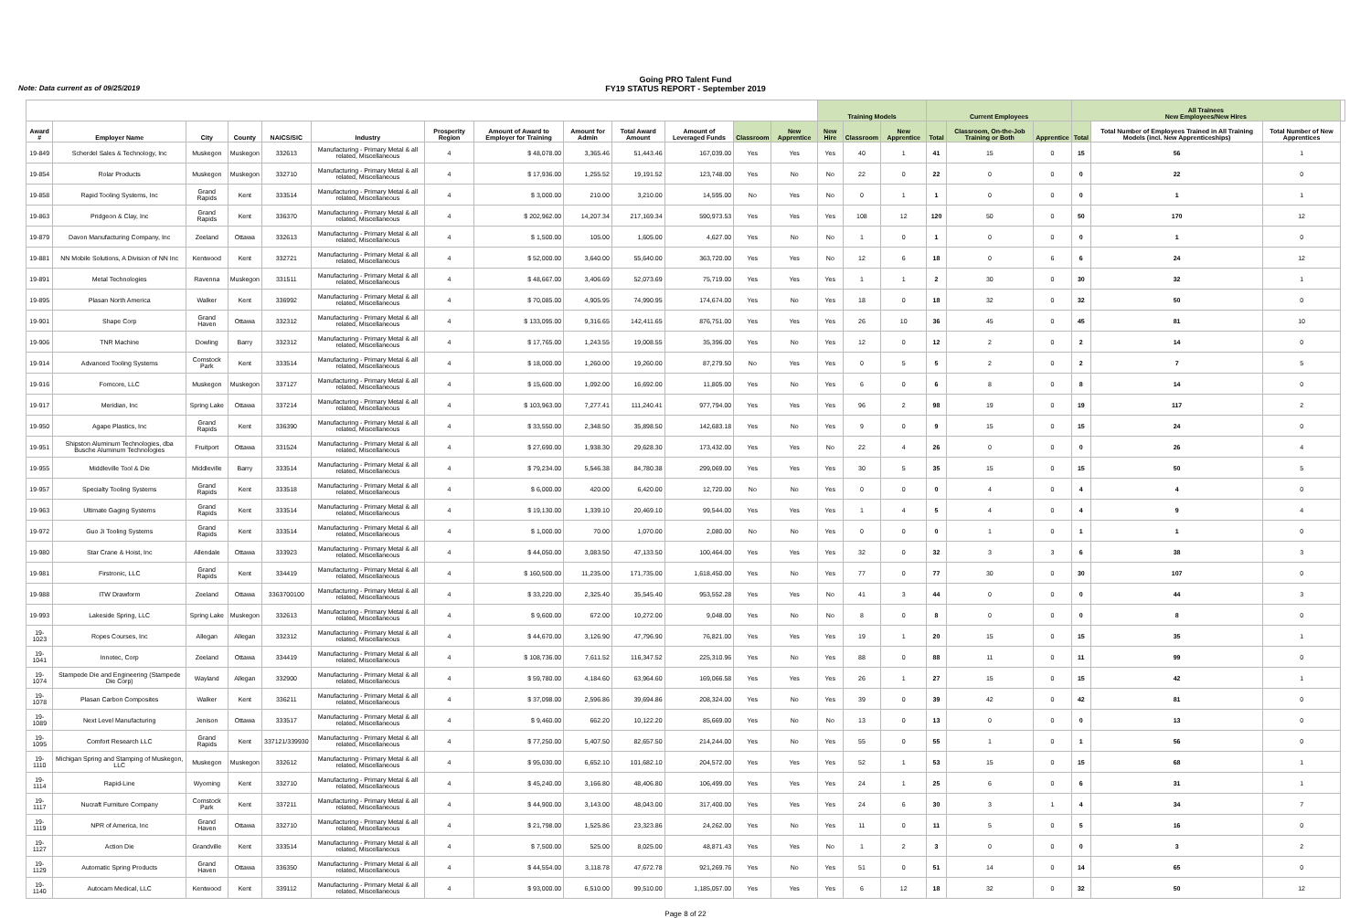Going PRO Talent Fund
FY19 STATUS REPORT - September 2019
Note: Data current as of 09/25/2019
| | | | | | | | | | | | | | Training Models | | | Current Employees | | | All Trainees New Employees/New Hires | | | |
| --- | --- | --- | --- | --- | --- | --- | --- | --- | --- | --- | --- | --- | --- | --- | --- | --- | --- | --- | --- | --- | --- | --- |
| Award # | Employer Name | City | County | NAICS/SIC | Industry | Prosperity Region | Amount of Award to Employer for Training | Amount for Admin | Total Award Amount | Amount of Leveraged Funds | Classroom | New Apprentice | New Hire | Classroom | New Apprentice | Total | Classroom, On-the-Job Training or Both | Apprentice | Total | Total Number of Employees Trained in All Training Models (incl. New Apprenticeships) | Total Number of New Apprentices | |
| 19-849 | Scherdel Sales & Technology, Inc | Muskegon | Muskegon | 332613 | Manufacturing - Primary Metal & all related, Miscellaneous | 4 | $ 48,078.00 | 3,365.46 | 51,443.46 | 167,039.00 | Yes | Yes | Yes | 40 | 1 | 41 | 15 | 0 | 15 | 56 | 1 | |
| 19-854 | Rolar Products | Muskegon | Muskegon | 332710 | Manufacturing - Primary Metal & all related, Miscellaneous | 4 | $ 17,936.00 | 1,255.52 | 19,191.52 | 123,748.00 | Yes | No | No | 22 | 0 | 22 | 0 | 0 | 0 | 22 | 0 | |
| 19-858 | Rapid Tooling Systems, Inc | Grand Rapids | Kent | 333514 | Manufacturing - Primary Metal & all related, Miscellaneous | 4 | $ 3,000.00 | 210.00 | 3,210.00 | 14,595.00 | No | Yes | No | 0 | 1 | 1 | 0 | 0 | 0 | 1 | 1 | |
| 19-863 | Pridgeon & Clay, Inc | Grand Rapids | Kent | 336370 | Manufacturing - Primary Metal & all related, Miscellaneous | 4 | $ 202,962.00 | 14,207.34 | 217,169.34 | 590,973.53 | Yes | Yes | Yes | 108 | 12 | 120 | 50 | 0 | 50 | 170 | 12 | |
| 19-879 | Davon Manufacturing Company, Inc | Zeeland | Ottawa | 332613 | Manufacturing - Primary Metal & all related, Miscellaneous | 4 | $ 1,500.00 | 105.00 | 1,605.00 | 4,627.00 | Yes | No | No | 1 | 0 | 1 | 0 | 0 | 0 | 1 | 0 | |
| 19-881 | NN Mobile Solutions, A Division of NN Inc | Kentwood | Kent | 332721 | Manufacturing - Primary Metal & all related, Miscellaneous | 4 | $ 52,000.00 | 3,640.00 | 55,640.00 | 363,720.00 | Yes | Yes | No | 12 | 6 | 18 | 0 | 6 | 6 | 24 | 12 | |
| 19-891 | Metal Technologies | Ravenna | Muskegon | 331511 | Manufacturing - Primary Metal & all related, Miscellaneous | 4 | $ 48,667.00 | 3,406.69 | 52,073.69 | 75,719.00 | Yes | Yes | Yes | 1 | 1 | 2 | 30 | 0 | 30 | 32 | 1 | |
| 19-895 | Plasan North America | Walker | Kent | 336992 | Manufacturing - Primary Metal & all related, Miscellaneous | 4 | $ 70,085.00 | 4,905.95 | 74,990.95 | 174,674.00 | Yes | No | Yes | 18 | 0 | 18 | 32 | 0 | 32 | 50 | 0 | |
| 19-901 | Shape Corp | Grand Haven | Ottawa | 332312 | Manufacturing - Primary Metal & all related, Miscellaneous | 4 | $ 133,095.00 | 9,316.65 | 142,411.65 | 876,751.00 | Yes | Yes | Yes | 26 | 10 | 36 | 45 | 0 | 45 | 81 | 10 | |
| 19-906 | TNR Machine | Dowling | Barry | 332312 | Manufacturing - Primary Metal & all related, Miscellaneous | 4 | $ 17,765.00 | 1,243.55 | 19,008.55 | 35,396.00 | Yes | No | Yes | 12 | 0 | 12 | 2 | 0 | 2 | 14 | 0 | |
| 19-914 | Advanced Tooling Systems | Comstock Park | Kent | 333514 | Manufacturing - Primary Metal & all related, Miscellaneous | 4 | $ 18,000.00 | 1,260.00 | 19,260.00 | 87,279.50 | No | Yes | Yes | 0 | 5 | 5 | 2 | 0 | 2 | 7 | 5 | |
| 19-916 | Fomcore, LLC | Muskegon | Muskegon | 337127 | Manufacturing - Primary Metal & all related, Miscellaneous | 4 | $ 15,600.00 | 1,092.00 | 16,692.00 | 11,805.00 | Yes | No | Yes | 6 | 0 | 6 | 8 | 0 | 8 | 14 | 0 | |
| 19-917 | Meridian, Inc | Spring Lake | Ottawa | 337214 | Manufacturing - Primary Metal & all related, Miscellaneous | 4 | $ 103,963.00 | 7,277.41 | 111,240.41 | 977,794.00 | Yes | Yes | Yes | 96 | 2 | 98 | 19 | 0 | 19 | 117 | 2 | |
| 19-950 | Agape Plastics, Inc | Grand Rapids | Kent | 336390 | Manufacturing - Primary Metal & all related, Miscellaneous | 4 | $ 33,550.00 | 2,348.50 | 35,898.50 | 142,683.18 | Yes | No | Yes | 9 | 0 | 9 | 15 | 0 | 15 | 24 | 0 | |
| 19-951 | Shipston Aluminum Technologies, dba Busche Aluminum Technologies | Fruitport | Ottawa | 331524 | Manufacturing - Primary Metal & all related, Miscellaneous | 4 | $ 27,690.00 | 1,938.30 | 29,628.30 | 173,432.00 | Yes | Yes | No | 22 | 4 | 26 | 0 | 0 | 0 | 26 | 4 | |
| 19-955 | Middleville Tool & Die | Middleville | Barry | 333514 | Manufacturing - Primary Metal & all related, Miscellaneous | 4 | $ 79,234.00 | 5,546.38 | 84,780.38 | 299,069.00 | Yes | Yes | Yes | 30 | 5 | 35 | 15 | 0 | 15 | 50 | 5 | |
| 19-957 | Specialty Tooling Systems | Grand Rapids | Kent | 333518 | Manufacturing - Primary Metal & all related, Miscellaneous | 4 | $ 6,000.00 | 420.00 | 6,420.00 | 12,720.00 | No | No | Yes | 0 | 0 | 0 | 4 | 0 | 4 | 4 | 0 | |
| 19-963 | Ultimate Gaging Systems | Grand Rapids | Kent | 333514 | Manufacturing - Primary Metal & all related, Miscellaneous | 4 | $ 19,130.00 | 1,339.10 | 20,469.10 | 99,544.00 | Yes | Yes | Yes | 1 | 4 | 5 | 4 | 0 | 4 | 9 | 4 | |
| 19-972 | Guo Ji Tooling Systems | Grand Rapids | Kent | 333514 | Manufacturing - Primary Metal & all related, Miscellaneous | 4 | $ 1,000.00 | 70.00 | 1,070.00 | 2,080.00 | No | No | Yes | 0 | 0 | 0 | 1 | 0 | 1 | 1 | 0 | |
| 19-980 | Star Crane & Hoist, Inc | Allendale | Ottawa | 333923 | Manufacturing - Primary Metal & all related, Miscellaneous | 4 | $ 44,050.00 | 3,083.50 | 47,133.50 | 100,464.00 | Yes | Yes | Yes | 32 | 0 | 32 | 3 | 3 | 6 | 38 | 3 | |
| 19-981 | Firstronic, LLC | Grand Rapids | Kent | 334419 | Manufacturing - Primary Metal & all related, Miscellaneous | 4 | $ 160,500.00 | 11,235.00 | 171,735.00 | 1,618,450.00 | Yes | No | Yes | 77 | 0 | 77 | 30 | 0 | 30 | 107 | 0 | |
| 19-988 | ITW Drawform | Zeeland | Ottawa | 3363700100 | Manufacturing - Primary Metal & all related, Miscellaneous | 4 | $ 33,220.00 | 2,325.40 | 35,545.40 | 953,552.28 | Yes | Yes | No | 41 | 3 | 44 | 0 | 0 | 0 | 44 | 3 | |
| 19-993 | Lakeside Spring, LLC | Spring Lake | Muskegon | 332613 | Manufacturing - Primary Metal & all related, Miscellaneous | 4 | $ 9,600.00 | 672.00 | 10,272.00 | 9,048.00 | Yes | No | No | 8 | 0 | 8 | 0 | 0 | 0 | 8 | 0 | |
| 19-1023 | Ropes Courses, Inc | Allegan | Allegan | 332312 | Manufacturing - Primary Metal & all related, Miscellaneous | 4 | $ 44,670.00 | 3,126.90 | 47,796.90 | 76,821.00 | Yes | Yes | Yes | 19 | 1 | 20 | 15 | 0 | 15 | 35 | 1 | |
| 19-1041 | Innotec, Corp | Zeeland | Ottawa | 334419 | Manufacturing - Primary Metal & all related, Miscellaneous | 4 | $ 108,736.00 | 7,611.52 | 116,347.52 | 225,310.96 | Yes | No | Yes | 88 | 0 | 88 | 11 | 0 | 11 | 99 | 0 | |
| 19-1074 | Stampede Die and Engineering (Stampede Die Corp) | Wayland | Allegan | 332900 | Manufacturing - Primary Metal & all related, Miscellaneous | 4 | $ 59,780.00 | 4,184.60 | 63,964.60 | 169,066.58 | Yes | Yes | Yes | 26 | 1 | 27 | 15 | 0 | 15 | 42 | 1 | |
| 19-1078 | Plasan Carbon Composites | Walker | Kent | 336211 | Manufacturing - Primary Metal & all related, Miscellaneous | 4 | $ 37,098.00 | 2,596.86 | 39,694.86 | 208,324.00 | Yes | No | Yes | 39 | 0 | 39 | 42 | 0 | 42 | 81 | 0 | |
| 19-1089 | Next Level Manufacturing | Jenison | Ottawa | 333517 | Manufacturing - Primary Metal & all related, Miscellaneous | 4 | $ 9,460.00 | 662.20 | 10,122.20 | 85,669.00 | Yes | No | No | 13 | 0 | 13 | 0 | 0 | 0 | 13 | 0 | |
| 19-1095 | Comfort Research LLC | Grand Rapids | Kent | 337121/339930 | Manufacturing - Primary Metal & all related, Miscellaneous | 4 | $ 77,250.00 | 5,407.50 | 82,657.50 | 214,244.00 | Yes | No | Yes | 55 | 0 | 55 | 1 | 0 | 1 | 56 | 0 | |
| 19-1110 | Michigan Spring and Stamping of Muskegon, LLC | Muskegon | Muskegon | 332612 | Manufacturing - Primary Metal & all related, Miscellaneous | 4 | $ 95,030.00 | 6,652.10 | 101,682.10 | 204,572.00 | Yes | Yes | Yes | 52 | 1 | 53 | 15 | 0 | 15 | 68 | 1 | |
| 19-1114 | Rapid-Line | Wyoming | Kent | 332710 | Manufacturing - Primary Metal & all related, Miscellaneous | 4 | $ 45,240.00 | 3,166.80 | 48,406.80 | 106,499.00 | Yes | Yes | Yes | 24 | 1 | 25 | 6 | 0 | 6 | 31 | 1 | |
| 19-1117 | Nucraft Furniture Company | Comstock Park | Kent | 337211 | Manufacturing - Primary Metal & all related, Miscellaneous | 4 | $ 44,900.00 | 3,143.00 | 48,043.00 | 317,400.00 | Yes | Yes | Yes | 24 | 6 | 30 | 3 | 1 | 4 | 34 | 7 | |
| 19-1119 | NPR of America, Inc | Grand Haven | Ottawa | 332710 | Manufacturing - Primary Metal & all related, Miscellaneous | 4 | $ 21,798.00 | 1,525.86 | 23,323.86 | 24,262.00 | Yes | No | Yes | 11 | 0 | 11 | 5 | 0 | 5 | 16 | 0 | |
| 19-1127 | Action Die | Grandville | Kent | 333514 | Manufacturing - Primary Metal & all related, Miscellaneous | 4 | $ 7,500.00 | 525.00 | 8,025.00 | 48,871.43 | Yes | Yes | No | 1 | 2 | 3 | 0 | 0 | 0 | 3 | 2 | |
| 19-1129 | Automatic Spring Products | Grand Haven | Ottawa | 336350 | Manufacturing - Primary Metal & all related, Miscellaneous | 4 | $ 44,554.00 | 3,118.78 | 47,672.78 | 921,269.76 | Yes | No | Yes | 51 | 0 | 51 | 14 | 0 | 14 | 65 | 0 | |
| 19-1140 | Autocam Medical, LLC | Kentwood | Kent | 339112 | Manufacturing - Primary Metal & all related, Miscellaneous | 4 | $ 93,000.00 | 6,510.00 | 99,510.00 | 1,185,057.00 | Yes | Yes | Yes | 6 | 12 | 18 | 32 | 0 | 32 | 50 | 12 | |
Page 8 of 22